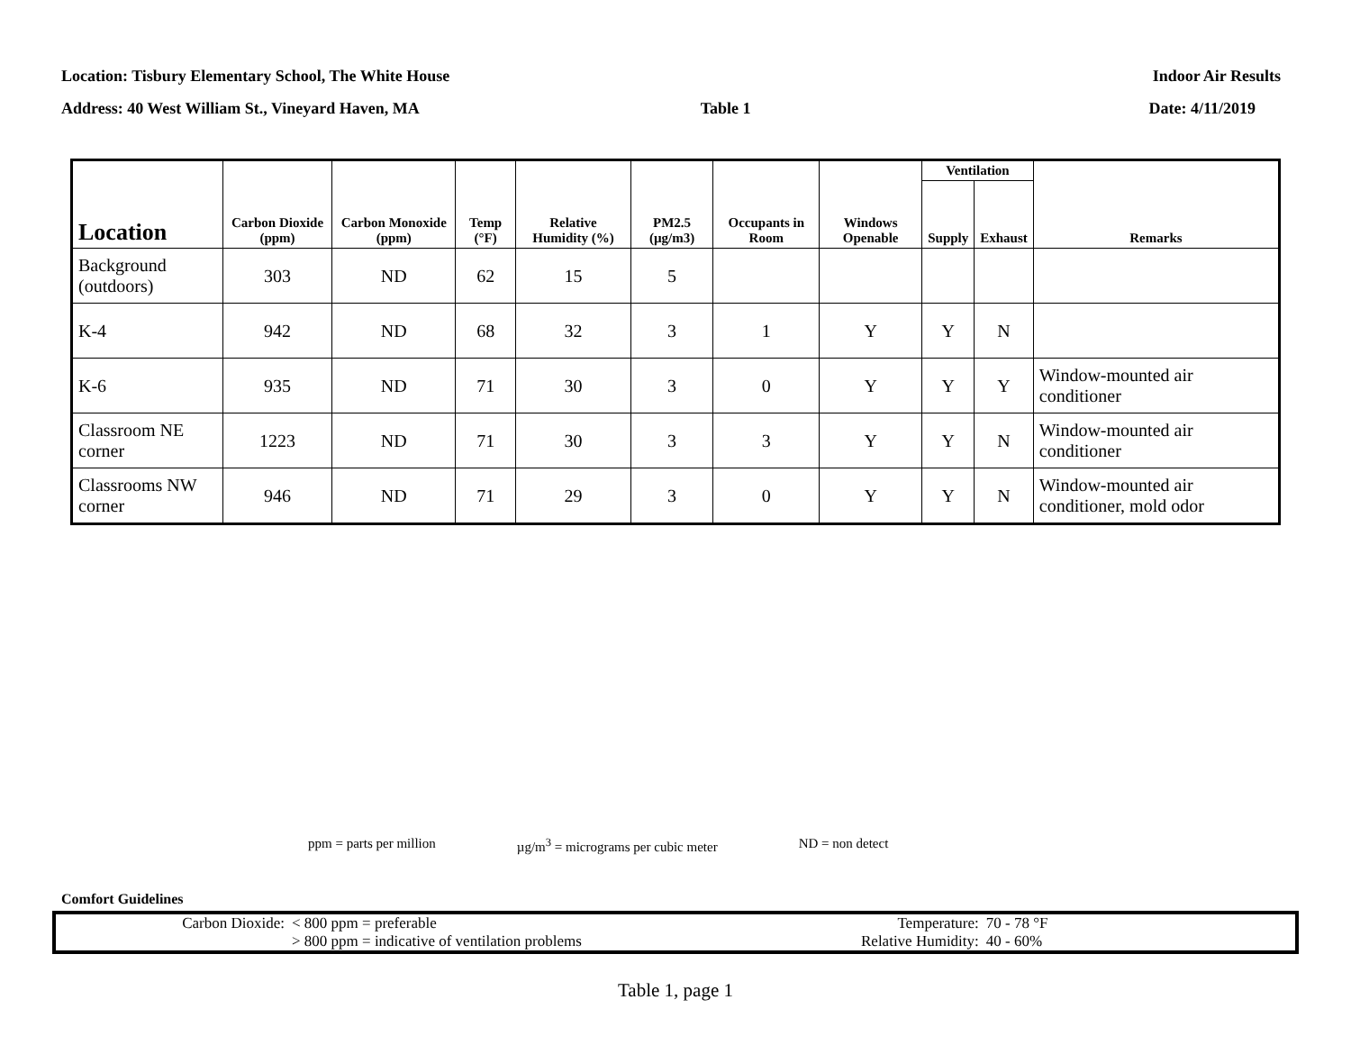Location: Tisbury Elementary School, The White House Indoor Air Results
Address: 40 West William St., Vineyard Haven, MA Table 1 Date: 4/11/2019
| Location | Carbon Dioxide (ppm) | Carbon Monoxide (ppm) | Temp (°F) | Relative Humidity (%) | PM2.5 (µg/m3) | Occupants in Room | Windows Openable | Ventilation | | Remarks |
| --- | --- | --- | --- | --- | --- | --- | --- | --- | --- | --- |
| | | | | | | | | Supply | Exhaust | |
| Background (outdoors) | 303 | ND | 62 | 15 | 5 | | | | | |
| K-4 | 942 | ND | 68 | 32 | 3 | 1 | Y | Y | N | |
| K-6 | 935 | ND | 71 | 30 | 3 | 0 | Y | Y | Y | Window-mounted air conditioner |
| Classroom NE corner | 1223 | ND | 71 | 30 | 3 | 3 | Y | Y | N | Window-mounted air conditioner |
| Classrooms NW corner | 946 | ND | 71 | 29 | 3 | 0 | Y | Y | N | Window-mounted air conditioner, mold odor |
ppm = parts per million µg/m<sup>3</sup> = micrograms per cubic meter ND = non detect
Comfort Guidelines
| Carbon Dioxide: | < 800 ppm = preferable |
| | > 800 ppm = indicative of ventilation problems |
| Temperature: | 70 - 78 °F |
| Relative Humidity: | 40 - 60% |
Table 1, page 1